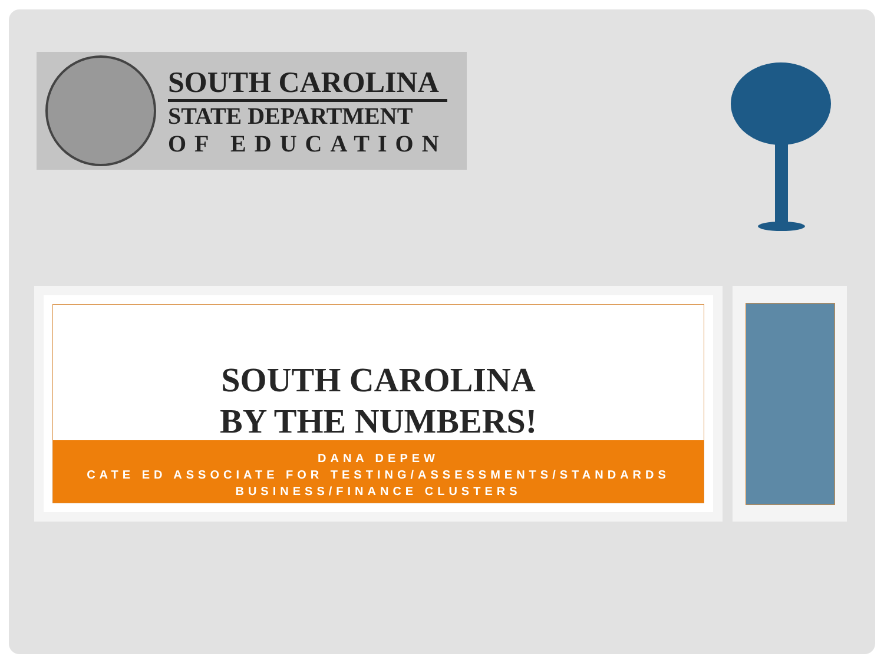SOUTH CAROLINA
STATE DEPARTMENT
OF EDUCATION
SOUTH CAROLINA
BY THE NUMBERS!
DANA DEPEW
CATE ED ASSOCIATE FOR TESTING/ASSESSMENTS/STANDARDS
BUSINESS/FINANCE CLUSTERS